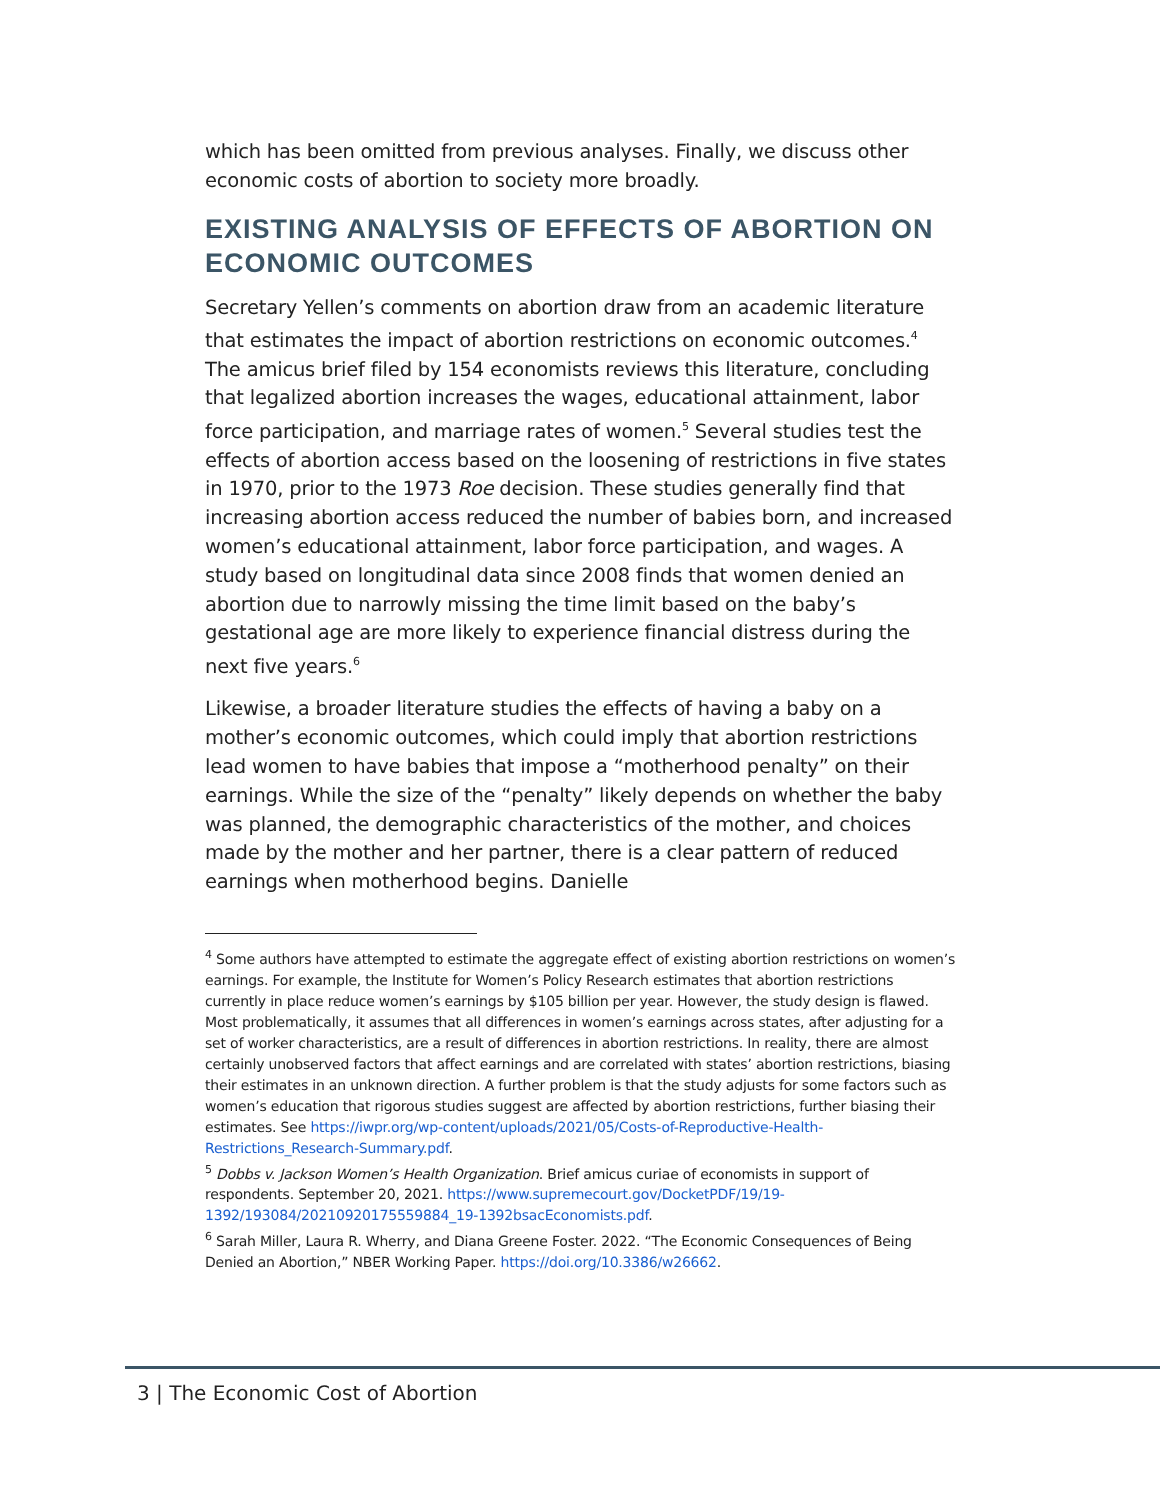which has been omitted from previous analyses. Finally, we discuss other economic costs of abortion to society more broadly.
EXISTING ANALYSIS OF EFFECTS OF ABORTION ON ECONOMIC OUTCOMES
Secretary Yellen’s comments on abortion draw from an academic literature that estimates the impact of abortion restrictions on economic outcomes.<sup>4</sup> The amicus brief filed by 154 economists reviews this literature, concluding that legalized abortion increases the wages, educational attainment, labor force participation, and marriage rates of women.<sup>5</sup> Several studies test the effects of abortion access based on the loosening of restrictions in five states in 1970, prior to the 1973 Roe decision. These studies generally find that increasing abortion access reduced the number of babies born, and increased women’s educational attainment, labor force participation, and wages. A study based on longitudinal data since 2008 finds that women denied an abortion due to narrowly missing the time limit based on the baby’s gestational age are more likely to experience financial distress during the next five years.<sup>6</sup>
Likewise, a broader literature studies the effects of having a baby on a mother’s economic outcomes, which could imply that abortion restrictions lead women to have babies that impose a “motherhood penalty” on their earnings. While the size of the “penalty” likely depends on whether the baby was planned, the demographic characteristics of the mother, and choices made by the mother and her partner, there is a clear pattern of reduced earnings when motherhood begins. Danielle
<sup>4</sup> Some authors have attempted to estimate the aggregate effect of existing abortion restrictions on women’s earnings. For example, the Institute for Women’s Policy Research estimates that abortion restrictions currently in place reduce women’s earnings by $105 billion per year. However, the study design is flawed. Most problematically, it assumes that all differences in women’s earnings across states, after adjusting for a set of worker characteristics, are a result of differences in abortion restrictions. In reality, there are almost certainly unobserved factors that affect earnings and are correlated with states’ abortion restrictions, biasing their estimates in an unknown direction. A further problem is that the study adjusts for some factors such as women’s education that rigorous studies suggest are affected by abortion restrictions, further biasing their estimates. See https://iwpr.org/wp-content/uploads/2021/05/Costs-of-Reproductive-Health-Restrictions_Research-Summary.pdf.
<sup>5</sup> Dobbs v. Jackson Women’s Health Organization. Brief amicus curiae of economists in support of respondents. September 20, 2021. https://www.supremecourt.gov/DocketPDF/19/19-1392/193084/20210920175559884_19-1392bsacEconomists.pdf.
<sup>6</sup> Sarah Miller, Laura R. Wherry, and Diana Greene Foster. 2022. “The Economic Consequences of Being Denied an Abortion,” NBER Working Paper. https://doi.org/10.3386/w26662.
3 | The Economic Cost of Abortion